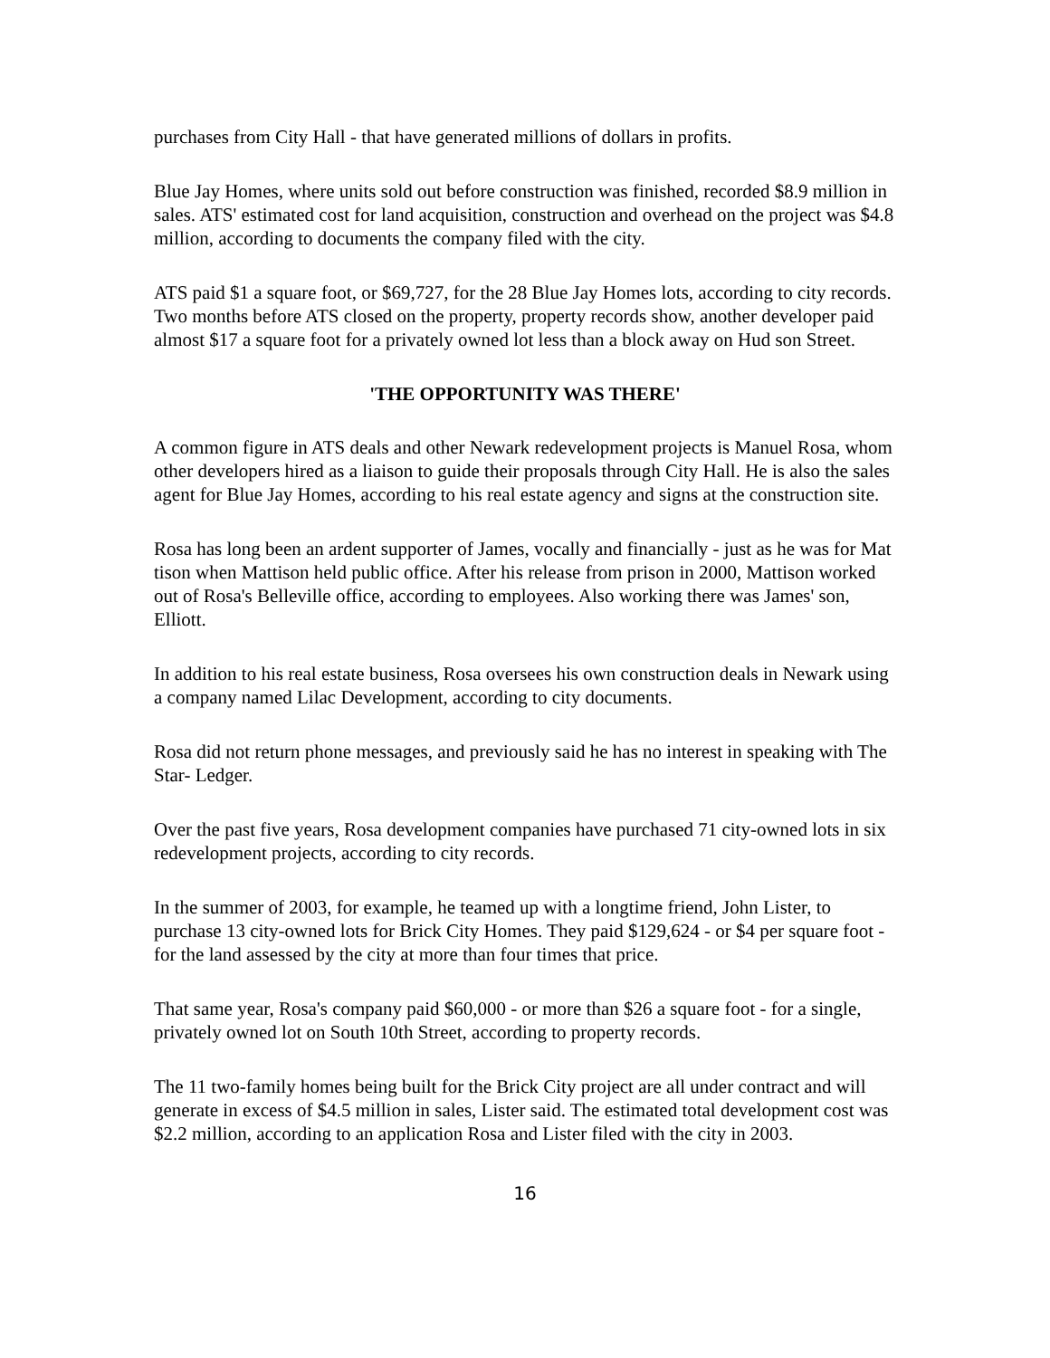purchases from City Hall - that have generated millions of dollars in profits.
Blue Jay Homes, where units sold out before construction was finished, recorded $8.9 million in sales. ATS' estimated cost for land acquisition, construction and overhead on the project was $4.8 million, according to documents the company filed with the city.
ATS paid $1 a square foot, or $69,727, for the 28 Blue Jay Homes lots, according to city records. Two months before ATS closed on the property, property records show, another developer paid almost $17 a square foot for a privately owned lot less than a block away on Hud son Street.
'THE OPPORTUNITY WAS THERE'
A common figure in ATS deals and other Newark redevelopment projects is Manuel Rosa, whom other developers hired as a liaison to guide their proposals through City Hall. He is also the sales agent for Blue Jay Homes, according to his real estate agency and signs at the construction site.
Rosa has long been an ardent supporter of James, vocally and financially - just as he was for Mat tison when Mattison held public office. After his release from prison in 2000, Mattison worked out of Rosa's Belleville office, according to employees. Also working there was James' son, Elliott.
In addition to his real estate business, Rosa oversees his own construction deals in Newark using a company named Lilac Development, according to city documents.
Rosa did not return phone messages, and previously said he has no interest in speaking with The Star- Ledger.
Over the past five years, Rosa development companies have purchased 71 city-owned lots in six redevelopment projects, according to city records.
In the summer of 2003, for example, he teamed up with a longtime friend, John Lister, to purchase 13 city-owned lots for Brick City Homes. They paid $129,624 - or $4 per square foot - for the land assessed by the city at more than four times that price.
That same year, Rosa's company paid $60,000 - or more than $26 a square foot - for a single, privately owned lot on South 10th Street, according to property records.
The 11 two-family homes being built for the Brick City project are all under contract and will generate in excess of $4.5 million in sales, Lister said. The estimated total development cost was $2.2 million, according to an application Rosa and Lister filed with the city in 2003.
16